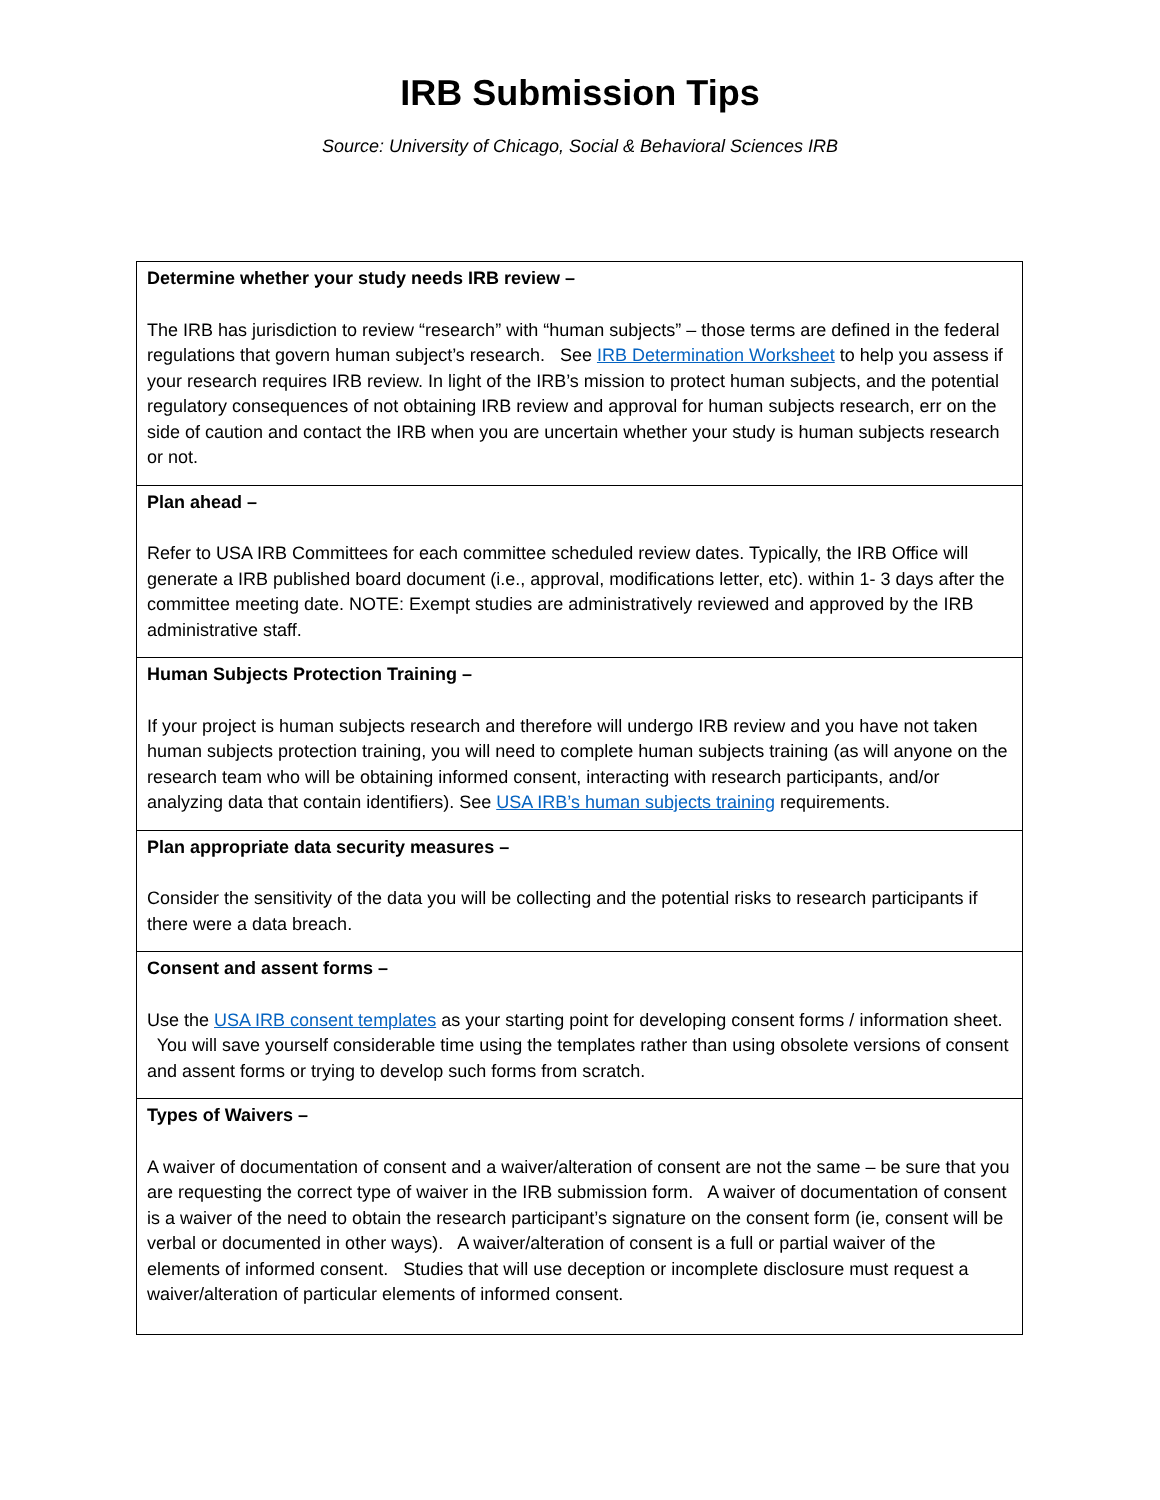IRB Submission Tips
Source: University of Chicago, Social & Behavioral Sciences IRB
| Determine whether your study needs IRB review – The IRB has jurisdiction to review “research” with “human subjects” – those terms are defined in the federal regulations that govern human subject’s research. See IRB Determination Worksheet to help you assess if your research requires IRB review. In light of the IRB’s mission to protect human subjects, and the potential regulatory consequences of not obtaining IRB review and approval for human subjects research, err on the side of caution and contact the IRB when you are uncertain whether your study is human subjects research or not. |
| Plan ahead – Refer to USA IRB Committees for each committee scheduled review dates. Typically, the IRB Office will generate a IRB published board document (i.e., approval, modifications letter, etc). within 1- 3 days after the committee meeting date. NOTE: Exempt studies are administratively reviewed and approved by the IRB administrative staff. |
| Human Subjects Protection Training – If your project is human subjects research and therefore will undergo IRB review and you have not taken human subjects protection training, you will need to complete human subjects training (as will anyone on the research team who will be obtaining informed consent, interacting with research participants, and/or analyzing data that contain identifiers). See USA IRB’s human subjects training requirements. |
| Plan appropriate data security measures – Consider the sensitivity of the data you will be collecting and the potential risks to research participants if there were a data breach. |
| Consent and assent forms – Use the USA IRB consent templates as your starting point for developing consent forms / information sheet. You will save yourself considerable time using the templates rather than using obsolete versions of consent and assent forms or trying to develop such forms from scratch. |
| Types of Waivers – A waiver of documentation of consent and a waiver/alteration of consent are not the same – be sure that you are requesting the correct type of waiver in the IRB submission form. A waiver of documentation of consent is a waiver of the need to obtain the research participant’s signature on the consent form (ie, consent will be verbal or documented in other ways). A waiver/alteration of consent is a full or partial waiver of the elements of informed consent. Studies that will use deception or incomplete disclosure must request a waiver/alteration of particular elements of informed consent. |